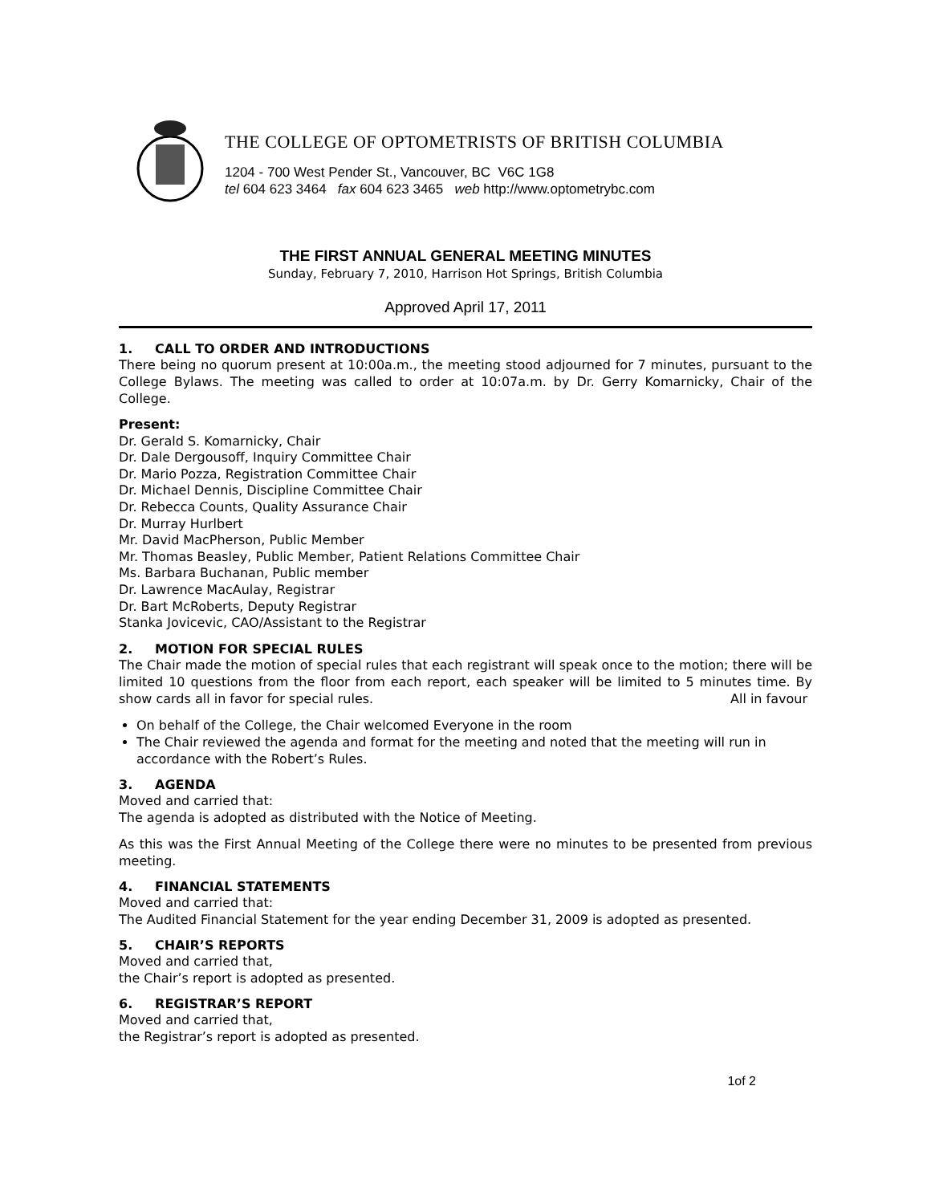THE COLLEGE OF OPTOMETRISTS OF BRITISH COLUMBIA
1204 - 700 West Pender St., Vancouver, BC V6C 1G8
tel 604 623 3464 fax 604 623 3465 web http://www.optometrybc.com
THE FIRST ANNUAL GENERAL MEETING MINUTES
Sunday, February 7, 2010, Harrison Hot Springs, British Columbia
Approved April 17, 2011
1. CALL TO ORDER AND INTRODUCTIONS
There being no quorum present at 10:00a.m., the meeting stood adjourned for 7 minutes, pursuant to the College Bylaws. The meeting was called to order at 10:07a.m. by Dr. Gerry Komarnicky, Chair of the College.
Present:
Dr. Gerald S. Komarnicky, Chair
Dr. Dale Dergousoff, Inquiry Committee Chair
Dr. Mario Pozza, Registration Committee Chair
Dr. Michael Dennis, Discipline Committee Chair
Dr. Rebecca Counts, Quality Assurance Chair
Dr. Murray Hurlbert
Mr. David MacPherson, Public Member
Mr. Thomas Beasley, Public Member, Patient Relations Committee Chair
Ms. Barbara Buchanan, Public member
Dr. Lawrence MacAulay, Registrar
Dr. Bart McRoberts, Deputy Registrar
Stanka Jovicevic, CAO/Assistant to the Registrar
2. MOTION FOR SPECIAL RULES
The Chair made the motion of special rules that each registrant will speak once to the motion; there will be limited 10 questions from the floor from each report, each speaker will be limited to 5 minutes time. By show cards all in favor for special rules. All in favour
On behalf of the College, the Chair welcomed Everyone in the room
The Chair reviewed the agenda and format for the meeting and noted that the meeting will run in accordance with the Robert’s Rules.
3. AGENDA
Moved and carried that:
The agenda is adopted as distributed with the Notice of Meeting.
As this was the First Annual Meeting of the College there were no minutes to be presented from previous meeting.
4. FINANCIAL STATEMENTS
Moved and carried that:
The Audited Financial Statement for the year ending December 31, 2009 is adopted as presented.
5. CHAIR’S REPORTS
Moved and carried that,
the Chair’s report is adopted as presented.
6. REGISTRAR’S REPORT
Moved and carried that,
the Registrar’s report is adopted as presented.
1of 2